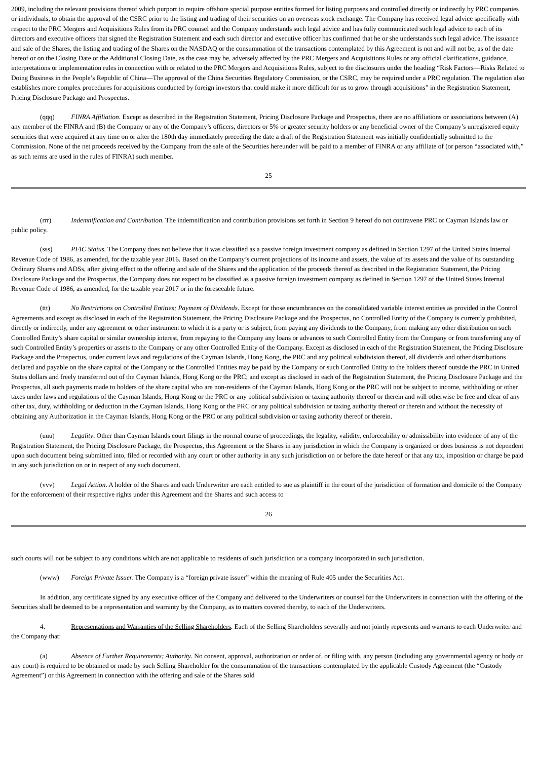2009, including the relevant provisions thereof which purport to require offshore special purpose entities formed for listing purposes and controlled directly or indirectly by PRC companies or individuals, to obtain the approval of the CSRC prior to the listing and trading of their securities on an overseas stock exchange. The Company has received legal advice specifically with respect to the PRC Mergers and Acquisitions Rules from its PRC counsel and the Company understands such legal advice and has fully communicated such legal advice to each of its directors and executive officers that signed the Registration Statement and each such director and executive officer has confirmed that he or she understands such legal advice. The issuance and sale of the Shares, the listing and trading of the Shares on the NASDAQ or the consummation of the transactions contemplated by this Agreement is not and will not be, as of the date hereof or on the Closing Date or the Additional Closing Date, as the case may be, adversely affected by the PRC Mergers and Acquisitions Rules or any official clarifications, guidance, interpretations or implementation rules in connection with or related to the PRC Mergers and Acquisitions Rules, subject to the disclosures under the heading “Risk Factors—Risks Related to Doing Business in the People’s Republic of China—The approval of the China Securities Regulatory Commission, or the CSRC, may be required under a PRC regulation. The regulation also establishes more complex procedures for acquisitions conducted by foreign investors that could make it more difficult for us to grow through acquisitions” in the Registration Statement, Pricing Disclosure Package and Prospectus.
(qqq) FINRA Affiliation. Except as described in the Registration Statement, Pricing Disclosure Package and Prospectus, there are no affiliations or associations between (A) any member of the FINRA and (B) the Company or any of the Company’s officers, directors or 5% or greater security holders or any beneficial owner of the Company’s unregistered equity securities that were acquired at any time on or after the 180th day immediately preceding the date a draft of the Registration Statement was initially confidentially submitted to the Commission. None of the net proceeds received by the Company from the sale of the Securities hereunder will be paid to a member of FINRA or any affiliate of (or person “associated with,” as such terms are used in the rules of FINRA) such member.
25
(rrr) Indemnification and Contribution. The indemnification and contribution provisions set forth in Section 9 hereof do not contravene PRC or Cayman Islands law or public policy.
(sss) PFIC Status. The Company does not believe that it was classified as a passive foreign investment company as defined in Section 1297 of the United States Internal Revenue Code of 1986, as amended, for the taxable year 2016. Based on the Company’s current projections of its income and assets, the value of its assets and the value of its outstanding Ordinary Shares and ADSs, after giving effect to the offering and sale of the Shares and the application of the proceeds thereof as described in the Registration Statement, the Pricing Disclosure Package and the Prospectus, the Company does not expect to be classified as a passive foreign investment company as defined in Section 1297 of the United States Internal Revenue Code of 1986, as amended, for the taxable year 2017 or in the foreseeable future.
(ttt) No Restrictions on Controlled Entities; Payment of Dividends. Except for those encumbrances on the consolidated variable interest entities as provided in the Control Agreements and except as disclosed in each of the Registration Statement, the Pricing Disclosure Package and the Prospectus, no Controlled Entity of the Company is currently prohibited, directly or indirectly, under any agreement or other instrument to which it is a party or is subject, from paying any dividends to the Company, from making any other distribution on such Controlled Entity’s share capital or similar ownership interest, from repaying to the Company any loans or advances to such Controlled Entity from the Company or from transferring any of such Controlled Entity’s properties or assets to the Company or any other Controlled Entity of the Company. Except as disclosed in each of the Registration Statement, the Pricing Disclosure Package and the Prospectus, under current laws and regulations of the Cayman Islands, Hong Kong, the PRC and any political subdivision thereof, all dividends and other distributions declared and payable on the share capital of the Company or the Controlled Entities may be paid by the Company or such Controlled Entity to the holders thereof outside the PRC in United States dollars and freely transferred out of the Cayman Islands, Hong Kong or the PRC; and except as disclosed in each of the Registration Statement, the Pricing Disclosure Package and the Prospectus, all such payments made to holders of the share capital who are non-residents of the Cayman Islands, Hong Kong or the PRC will not be subject to income, withholding or other taxes under laws and regulations of the Cayman Islands, Hong Kong or the PRC or any political subdivision or taxing authority thereof or therein and will otherwise be free and clear of any other tax, duty, withholding or deduction in the Cayman Islands, Hong Kong or the PRC or any political subdivision or taxing authority thereof or therein and without the necessity of obtaining any Authorization in the Cayman Islands, Hong Kong or the PRC or any political subdivision or taxing authority thereof or therein.
(uuu) Legality. Other than Cayman Islands court filings in the normal course of proceedings, the legality, validity, enforceability or admissibility into evidence of any of the Registration Statement, the Pricing Disclosure Package, the Prospectus, this Agreement or the Shares in any jurisdiction in which the Company is organized or does business is not dependent upon such document being submitted into, filed or recorded with any court or other authority in any such jurisdiction on or before the date hereof or that any tax, imposition or charge be paid in any such jurisdiction on or in respect of any such document.
(vvv) Legal Action. A holder of the Shares and each Underwriter are each entitled to sue as plaintiff in the court of the jurisdiction of formation and domicile of the Company for the enforcement of their respective rights under this Agreement and the Shares and such access to
26
such courts will not be subject to any conditions which are not applicable to residents of such jurisdiction or a company incorporated in such jurisdiction.
(www) Foreign Private Issuer. The Company is a “foreign private issuer” within the meaning of Rule 405 under the Securities Act.
In addition, any certificate signed by any executive officer of the Company and delivered to the Underwriters or counsel for the Underwriters in connection with the offering of the Securities shall be deemed to be a representation and warranty by the Company, as to matters covered thereby, to each of the Underwriters.
4. Representations and Warranties of the Selling Shareholders. Each of the Selling Shareholders severally and not jointly represents and warrants to each Underwriter and the Company that:
(a) Absence of Further Requirements; Authority. No consent, approval, authorization or order of, or filing with, any person (including any governmental agency or body or any court) is required to be obtained or made by such Selling Shareholder for the consummation of the transactions contemplated by the applicable Custody Agreement (the “Custody Agreement”) or this Agreement in connection with the offering and sale of the Shares sold